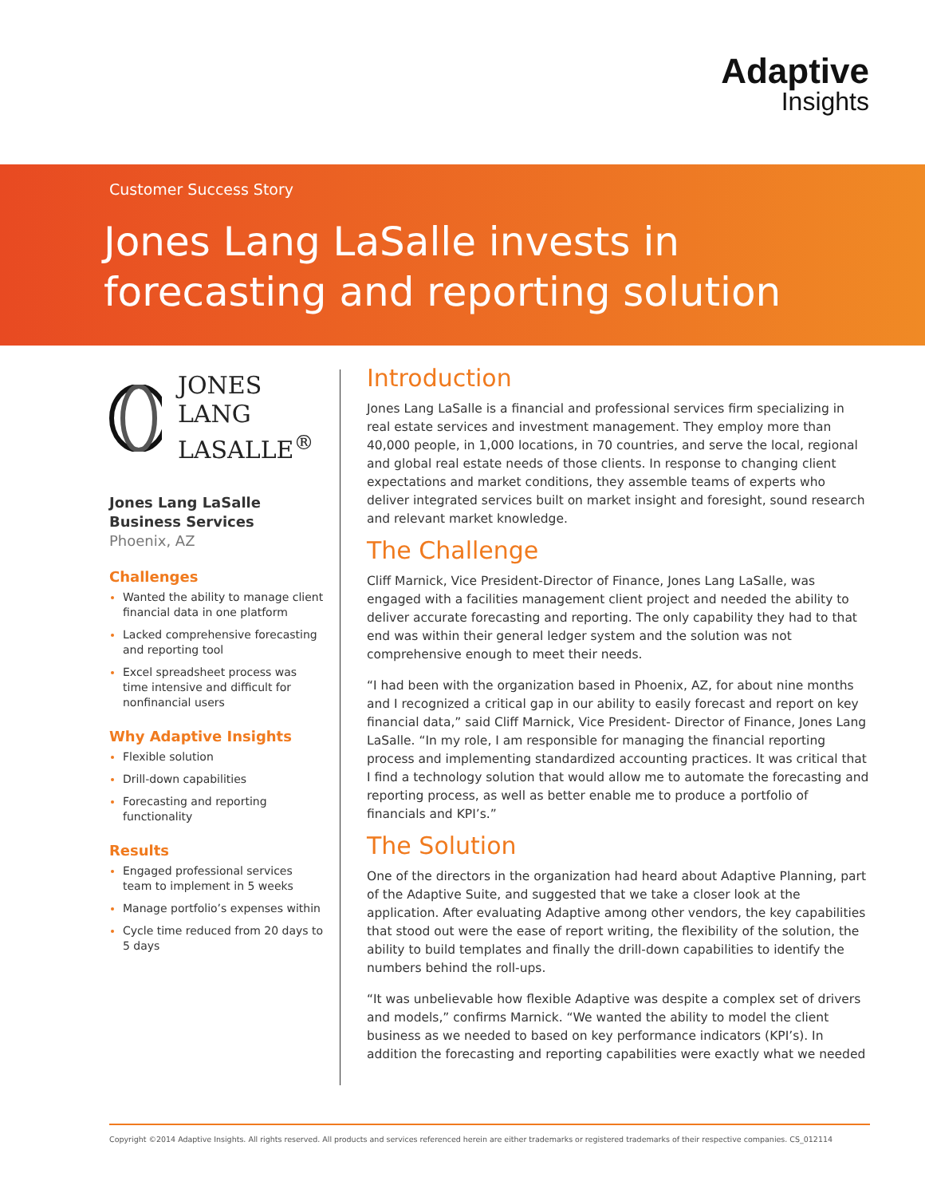Adaptive
Insights
Customer Success Story
Jones Lang LaSalle invests in
forecasting and reporting solution
JONES LANG
LASALLE<sup>®</sup>
Jones Lang LaSalle
Business Services
Phoenix, AZ
Challenges
Wanted the ability to manage client financial data in one platform
Lacked comprehensive forecasting and reporting tool
Excel spreadsheet process was time intensive and difficult for nonfinancial users
Why Adaptive Insights
Flexible solution
Drill-down capabilities
Forecasting and reporting functionality
Results
Engaged professional services team to implement in 5 weeks
Manage portfolio’s expenses within
Cycle time reduced from 20 days to 5 days
Introduction
Jones Lang LaSalle is a financial and professional services firm specializing in real estate services and investment management. They employ more than 40,000 people, in 1,000 locations, in 70 countries, and serve the local, regional and global real estate needs of those clients. In response to changing client expectations and market conditions, they assemble teams of experts who deliver integrated services built on market insight and foresight, sound research and relevant market knowledge.
The Challenge
Cliff Marnick, Vice President-Director of Finance, Jones Lang LaSalle, was engaged with a facilities management client project and needed the ability to deliver accurate forecasting and reporting. The only capability they had to that end was within their general ledger system and the solution was not comprehensive enough to meet their needs.
“I had been with the organization based in Phoenix, AZ, for about nine months and I recognized a critical gap in our ability to easily forecast and report on key financial data,” said Cliff Marnick, Vice President- Director of Finance, Jones Lang LaSalle. “In my role, I am responsible for managing the financial reporting process and implementing standardized accounting practices. It was critical that I find a technology solution that would allow me to automate the forecasting and reporting process, as well as better enable me to produce a portfolio of financials and KPI’s.”
The Solution
One of the directors in the organization had heard about Adaptive Planning, part of the Adaptive Suite, and suggested that we take a closer look at the application. After evaluating Adaptive among other vendors, the key capabilities that stood out were the ease of report writing, the flexibility of the solution, the ability to build templates and finally the drill-down capabilities to identify the numbers behind the roll-ups.
“It was unbelievable how flexible Adaptive was despite a complex set of drivers and models,” confirms Marnick. “We wanted the ability to model the client business as we needed to based on key performance indicators (KPI’s). In addition the forecasting and reporting capabilities were exactly what we needed
Copyright ©2014 Adaptive Insights. All rights reserved. All products and services referenced herein are either trademarks or registered trademarks of their respective companies. CS_012114